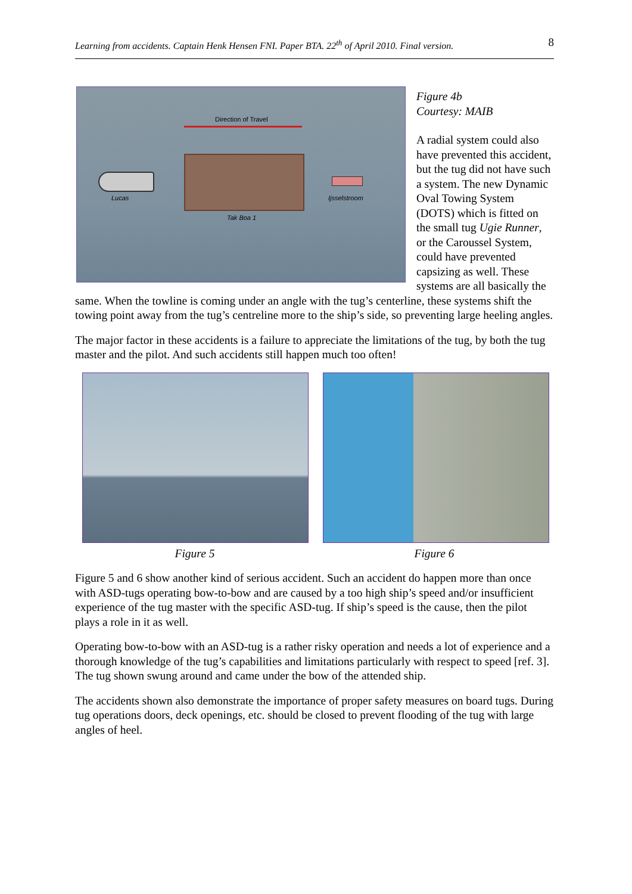Learning from accidents. Captain Henk Hensen FNI. Paper BTA. 22<sup>th</sup> of April 2010. Final version. 8
Direction of Travel
Lucas Ijsselstroom
Tak Boa 1
Figure 4b
Courtesy: MAIB
A radial system could also have prevented this accident, but the tug did not have such a system. The new Dynamic Oval Towing System (DOTS) which is fitted on the small tug Ugie Runner, or the Caroussel System, could have prevented capsizing as well. These systems are all basically the same. When the towline is coming under an angle with the tug’s centerline, these systems shift the towing point away from the tug’s centreline more to the ship’s side, so preventing large heeling angles.
The major factor in these accidents is a failure to appreciate the limitations of the tug, by both the tug master and the pilot. And such accidents still happen much too often!
Figure 5 Figure 6
Figure 5 and 6 show another kind of serious accident. Such an accident do happen more than once with ASD-tugs operating bow-to-bow and are caused by a too high ship’s speed and/or insufficient experience of the tug master with the specific ASD-tug. If ship’s speed is the cause, then the pilot plays a role in it as well.
Operating bow-to-bow with an ASD-tug is a rather risky operation and needs a lot of experience and a thorough knowledge of the tug’s capabilities and limitations particularly with respect to speed [ref. 3]. The tug shown swung around and came under the bow of the attended ship.
The accidents shown also demonstrate the importance of proper safety measures on board tugs. During tug operations doors, deck openings, etc. should be closed to prevent flooding of the tug with large angles of heel.